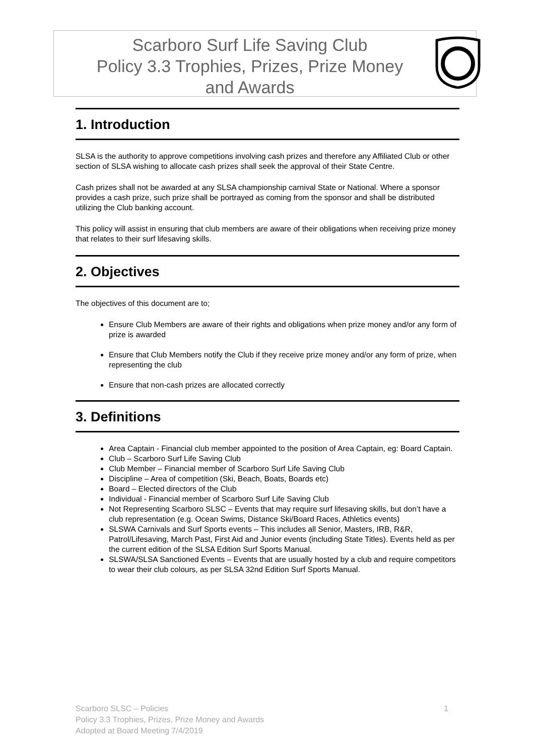Scarboro Surf Life Saving Club
Policy 3.3 Trophies, Prizes, Prize Money
and Awards
1. Introduction
SLSA is the authority to approve competitions involving cash prizes and therefore any Affiliated Club or other section of SLSA wishing to allocate cash prizes shall seek the approval of their State Centre.
Cash prizes shall not be awarded at any SLSA championship carnival State or National. Where a sponsor provides a cash prize, such prize shall be portrayed as coming from the sponsor and shall be distributed utilizing the Club banking account.
This policy will assist in ensuring that club members are aware of their obligations when receiving prize money that relates to their surf lifesaving skills.
2. Objectives
The objectives of this document are to;
Ensure Club Members are aware of their rights and obligations when prize money and/or any form of prize is awarded
Ensure that Club Members notify the Club if they receive prize money and/or any form of prize, when representing the club
Ensure that non-cash prizes are allocated correctly
3. Definitions
Area Captain - Financial club member appointed to the position of Area Captain, eg: Board Captain.
Club – Scarboro Surf Life Saving Club
Club Member – Financial member of Scarboro Surf Life Saving Club
Discipline – Area of competition (Ski, Beach, Boats, Boards etc)
Board – Elected directors of the Club
Individual - Financial member of Scarboro Surf Life Saving Club
Not Representing Scarboro SLSC – Events that may require surf lifesaving skills, but don’t have a club representation (e.g. Ocean Swims, Distance Ski/Board Races, Athletics events)
SLSWA Carnivals and Surf Sports events – This includes all Senior, Masters, IRB, R&R, Patrol/Lifesaving, March Past, First Aid and Junior events (including State Titles). Events held as per the current edition of the SLSA Edition Surf Sports Manual.
SLSWA/SLSA Sanctioned Events – Events that are usually hosted by a club and require competitors to wear their club colours, as per SLSA 32nd Edition Surf Sports Manual.
Scarboro SLSC – Policies 1
Policy 3.3 Trophies, Prizes, Prize Money and Awards
Adopted at Board Meeting 7/4/2019